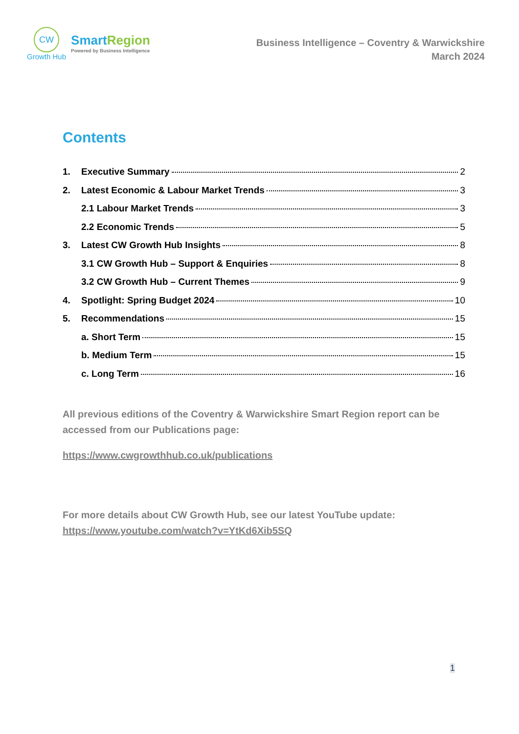CW
Growth Hub
Smart Region
Powered by Business Intelligence
Business Intelligence – Coventry & Warwickshire
March 2024
Contents
1. Executive Summary 2
2. Latest Economic & Labour Market Trends 3
2.1 Labour Market Trends 3
2.2 Economic Trends 5
3. Latest CW Growth Hub Insights 8
3.1 CW Growth Hub – Support & Enquiries 8
3.2 CW Growth Hub – Current Themes 9
4. Spotlight: Spring Budget 2024 10
5. Recommendations 15
a. Short Term 15
b. Medium Term 15
c. Long Term 16
All previous editions of the Coventry & Warwickshire Smart Region report can be accessed from our Publications page:
https://www.cwgrowthhub.co.uk/publications
For more details about CW Growth Hub, see our latest YouTube update:
https://www.youtube.com/watch?v=YtKd6Xib5SQ
1